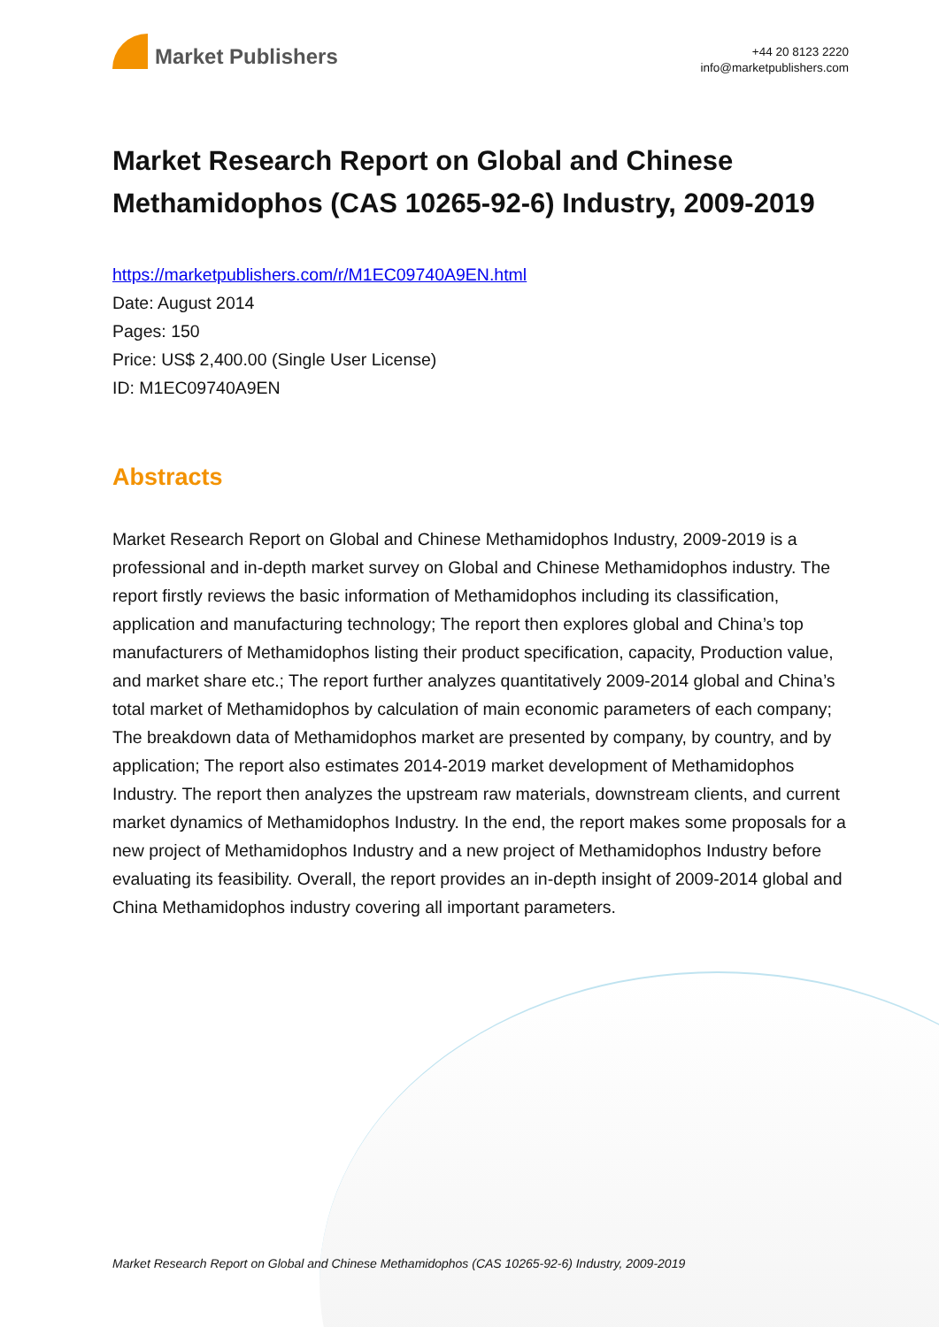Market Publishers
+44 20 8123 2220
info@marketpublishers.com
Market Research Report on Global and Chinese Methamidophos (CAS 10265-92-6) Industry, 2009-2019
https://marketpublishers.com/r/M1EC09740A9EN.html
Date: August 2014
Pages: 150
Price: US$ 2,400.00 (Single User License)
ID: M1EC09740A9EN
Abstracts
Market Research Report on Global and Chinese Methamidophos Industry, 2009-2019 is a professional and in-depth market survey on Global and Chinese Methamidophos industry. The report firstly reviews the basic information of Methamidophos including its classification, application and manufacturing technology; The report then explores global and China’s top manufacturers of Methamidophos listing their product specification, capacity, Production value, and market share etc.; The report further analyzes quantitatively 2009-2014 global and China’s total market of Methamidophos by calculation of main economic parameters of each company; The breakdown data of Methamidophos market are presented by company, by country, and by application; The report also estimates 2014-2019 market development of Methamidophos Industry. The report then analyzes the upstream raw materials, downstream clients, and current market dynamics of Methamidophos Industry. In the end, the report makes some proposals for a new project of Methamidophos Industry and a new project of Methamidophos Industry before evaluating its feasibility. Overall, the report provides an in-depth insight of 2009-2014 global and China Methamidophos industry covering all important parameters.
Market Research Report on Global and Chinese Methamidophos (CAS 10265-92-6) Industry, 2009-2019